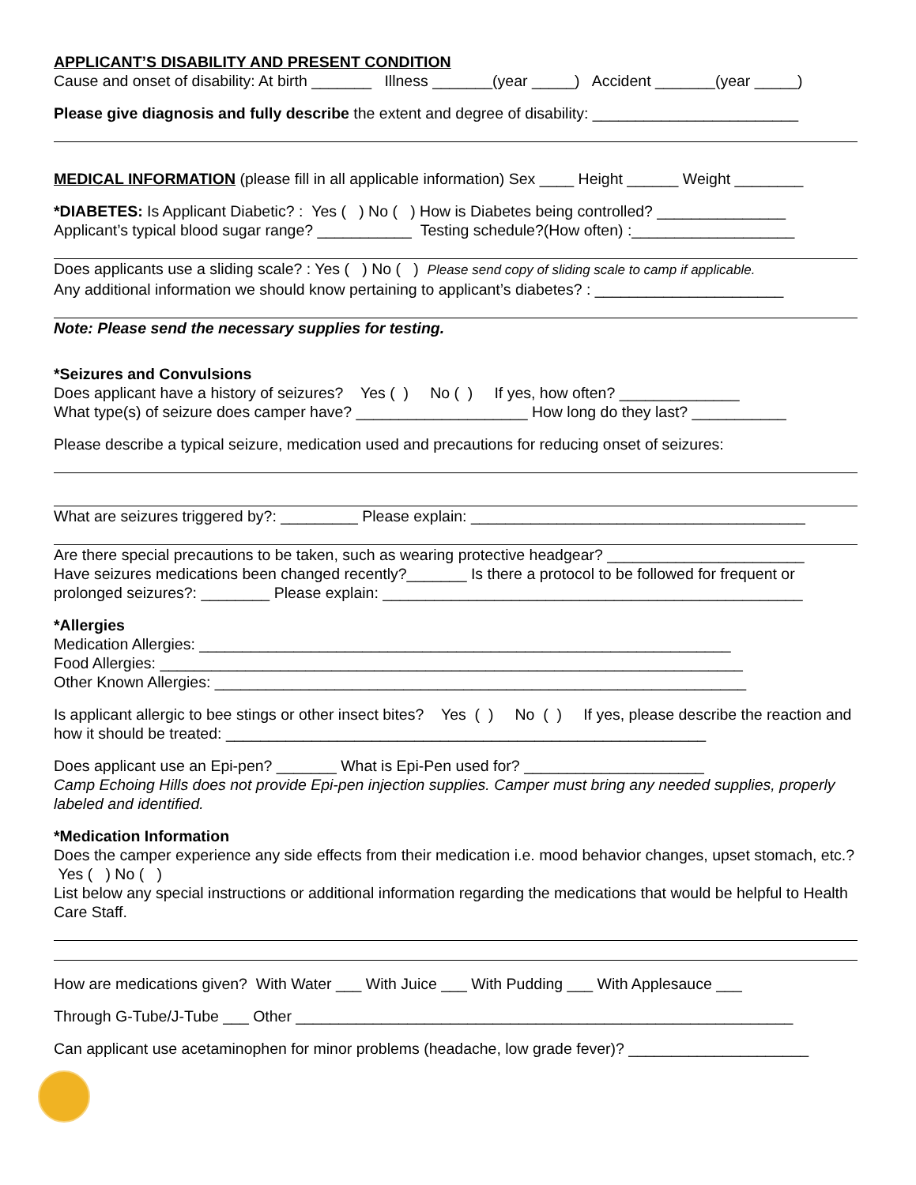APPLICANT’S DISABILITY AND PRESENT CONDITION
Cause and onset of disability: At birth _______ Illness _______(year _____) Accident _______(year _____)
Please give diagnosis and fully describe the extent and degree of disability: ________________________
MEDICAL INFORMATION (please fill in all applicable information) Sex ____ Height ______ Weight ________
*DIABETES: Is Applicant Diabetic? : Yes ( ) No ( ) How is Diabetes being controlled? _______________
Applicant’s typical blood sugar range? ___________ Testing schedule?(How often) :___________________
Does applicants use a sliding scale? : Yes ( ) No ( ) Please send copy of sliding scale to camp if applicable.
Any additional information we should know pertaining to applicant’s diabetes? : ______________________
Note: Please send the necessary supplies for testing.
*Seizures and Convulsions
Does applicant have a history of seizures? Yes ( ) No ( ) If yes, how often? ______________
What type(s) of seizure does camper have? ____________________ How long do they last? ___________
Please describe a typical seizure, medication used and precautions for reducing onset of seizures:
What are seizures triggered by?: _________ Please explain: _______________________________________
Are there special precautions to be taken, such as wearing protective headgear? _______________________
Have seizures medications been changed recently?_______ Is there a protocol to be followed for frequent or prolonged seizures?: ________ Please explain: _________________________________________________
*Allergies
Medication Allergies: ______________________________________________________________
Food Allergies: ____________________________________________________________________
Other Known Allergies: ______________________________________________________________
Is applicant allergic to bee stings or other insect bites? Yes ( ) No ( ) If yes, please describe the reaction and how it should be treated: ________________________________________________________
Does applicant use an Epi-pen? _______ What is Epi-Pen used for? _____________________
Camp Echoing Hills does not provide Epi-pen injection supplies. Camper must bring any needed supplies, properly labeled and identified.
*Medication Information
Does the camper experience any side effects from their medication i.e. mood behavior changes, upset stomach, etc.? Yes ( ) No ( )
List below any special instructions or additional information regarding the medications that would be helpful to Health Care Staff.
How are medications given? With Water ___ With Juice ___ With Pudding ___ With Applesauce ___
Through G-Tube/J-Tube ___ Other __________________________________________________________
Can applicant use acetaminophen for minor problems (headache, low grade fever)? _____________________